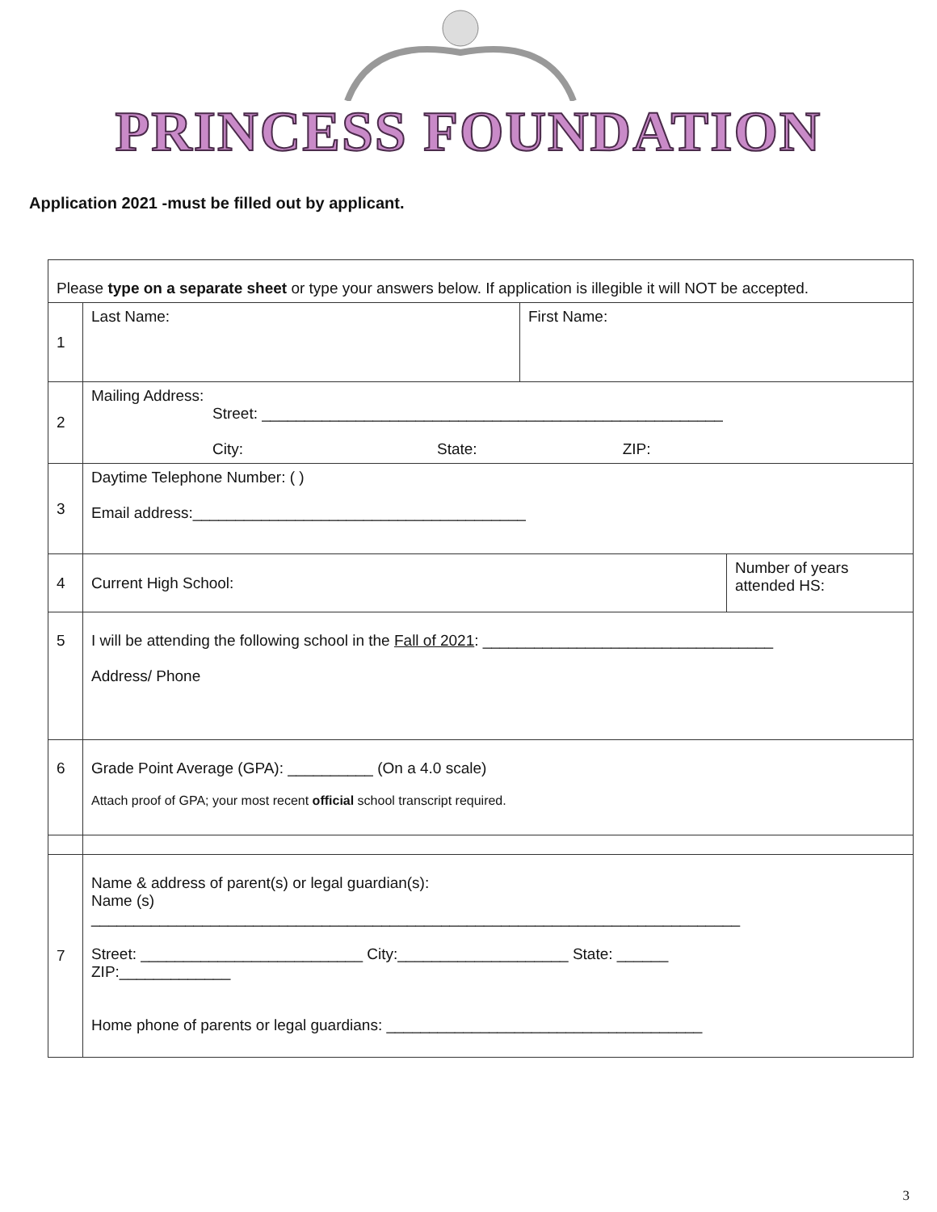PRINCESS FOUNDATION
Application 2021 -must be filled out by applicant.
| Please type on a separate sheet or type your answers below. If application is illegible it will NOT be accepted. | | | |
| 1 | Last Name: | First Name: | |
| 2 | Mailing Address: Street: ______________________________________________________ City: State: ZIP: | | |
| 3 | Daytime Telephone Number: ( ) Email address:_______________________________________ | | |
| 4 | Current High School: | | Number of years attended HS: |
| 5 | I will be attending the following school in the Fall of 2021 : __________________________________ Address/ Phone | | |
| 6 | Grade Point Average (GPA): __________ (On a 4.0 scale) Attach proof of GPA; your most recent official school transcript required. | | |
| 7 | Name & address of parent(s) or legal guardian(s): Name (s) ____________________________________________________________________________ Street: __________________________ City:____________________ State: ______ ZIP:_____________ Home phone of parents or legal guardians: _____________________________________ | | |
3